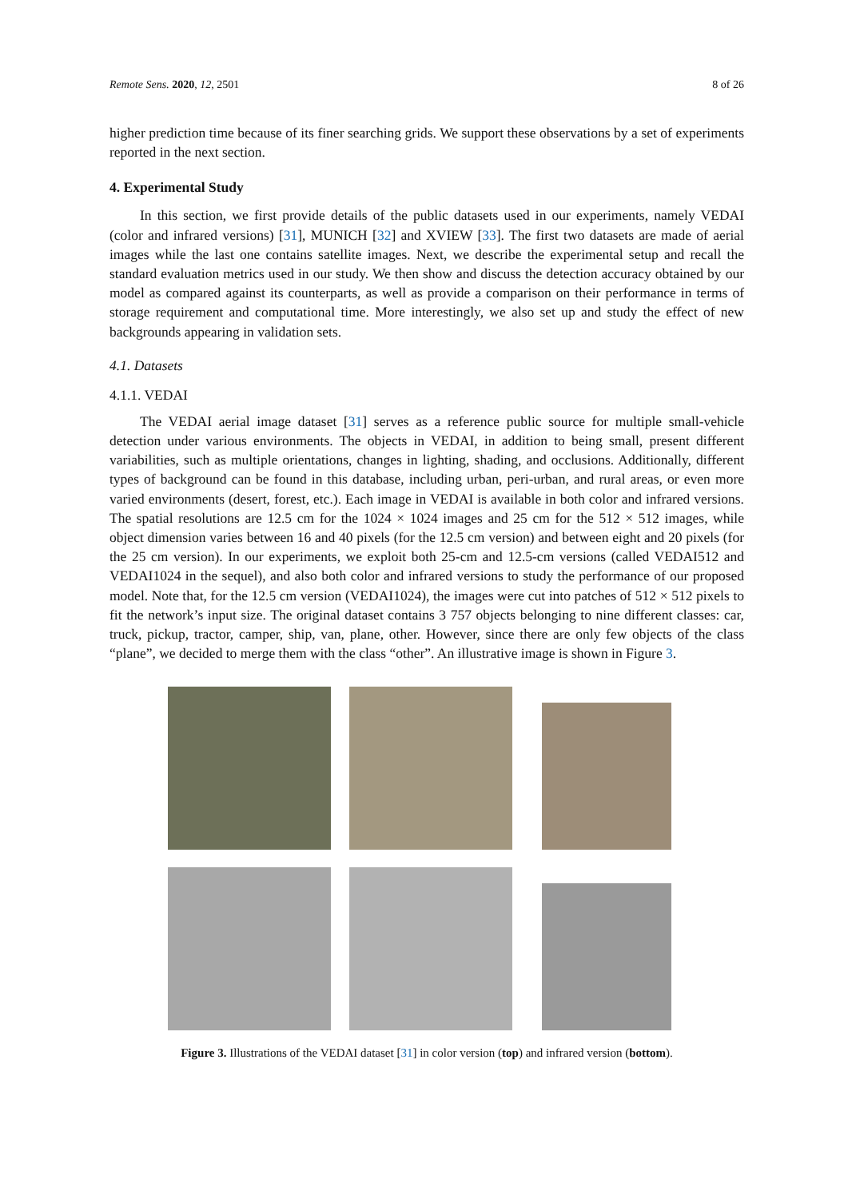Remote Sens. 2020, 12, 2501 8 of 26
higher prediction time because of its finer searching grids. We support these observations by a set of experiments reported in the next section.
4. Experimental Study
In this section, we first provide details of the public datasets used in our experiments, namely VEDAI (color and infrared versions) [31], MUNICH [32] and XVIEW [33]. The first two datasets are made of aerial images while the last one contains satellite images. Next, we describe the experimental setup and recall the standard evaluation metrics used in our study. We then show and discuss the detection accuracy obtained by our model as compared against its counterparts, as well as provide a comparison on their performance in terms of storage requirement and computational time. More interestingly, we also set up and study the effect of new backgrounds appearing in validation sets.
4.1. Datasets
4.1.1. VEDAI
The VEDAI aerial image dataset [31] serves as a reference public source for multiple small-vehicle detection under various environments. The objects in VEDAI, in addition to being small, present different variabilities, such as multiple orientations, changes in lighting, shading, and occlusions. Additionally, different types of background can be found in this database, including urban, peri-urban, and rural areas, or even more varied environments (desert, forest, etc.). Each image in VEDAI is available in both color and infrared versions. The spatial resolutions are 12.5 cm for the 1024 × 1024 images and 25 cm for the 512 × 512 images, while object dimension varies between 16 and 40 pixels (for the 12.5 cm version) and between eight and 20 pixels (for the 25 cm version). In our experiments, we exploit both 25-cm and 12.5-cm versions (called VEDAI512 and VEDAI1024 in the sequel), and also both color and infrared versions to study the performance of our proposed model. Note that, for the 12.5 cm version (VEDAI1024), the images were cut into patches of 512 × 512 pixels to fit the network’s input size. The original dataset contains 3 757 objects belonging to nine different classes: car, truck, pickup, tractor, camper, ship, van, plane, other. However, since there are only few objects of the class “plane”, we decided to merge them with the class “other”. An illustrative image is shown in Figure 3.
Figure 3. Illustrations of the VEDAI dataset [31] in color version (top) and infrared version (bottom).